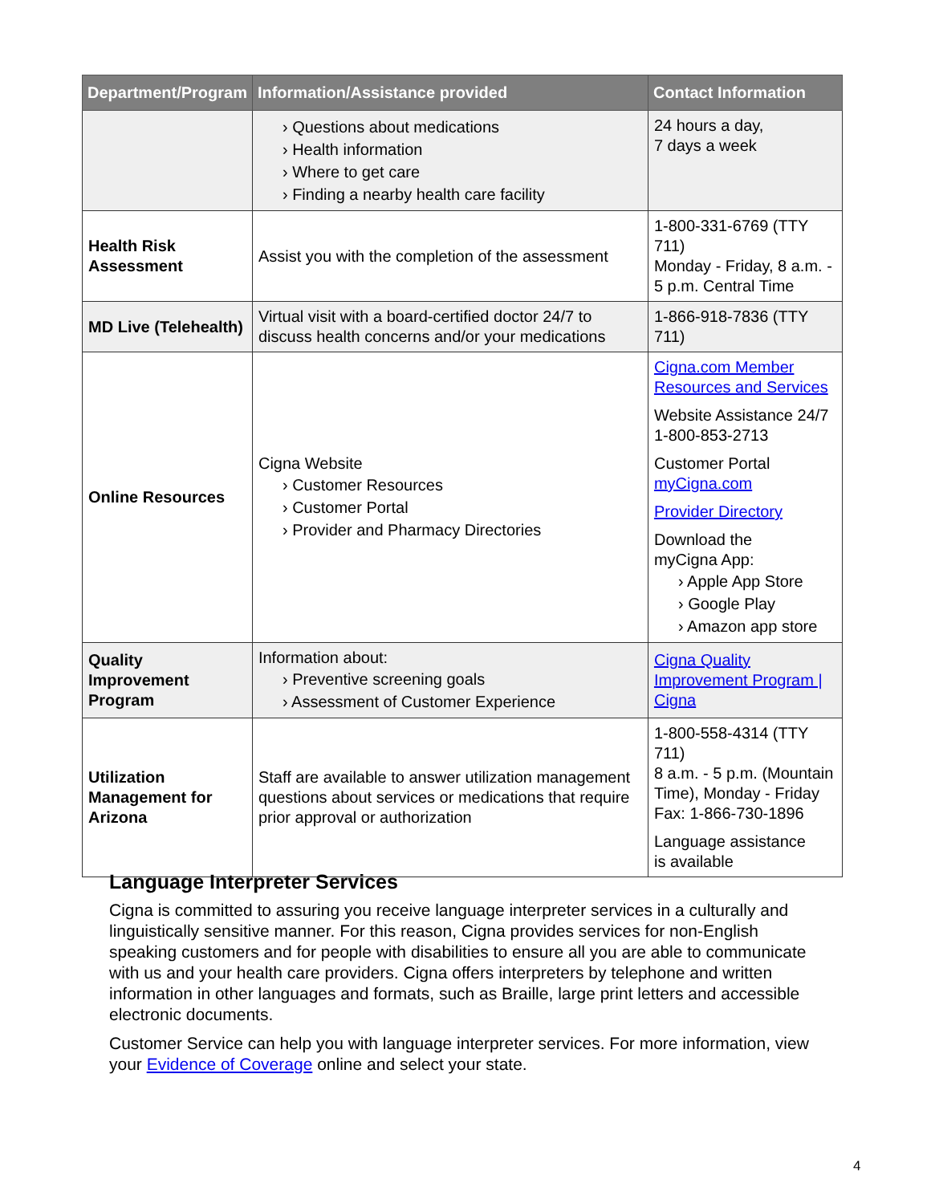| Department/Program | Information/Assistance provided | Contact Information |
| --- | --- | --- |
| | › Questions about medications › Health information › Where to get care › Finding a nearby health care facility | 24 hours a day, 7 days a week |
| Health Risk Assessment | Assist you with the completion of the assessment | 1-800-331-6769 (TTY 711) Monday - Friday, 8 a.m. - 5 p.m. Central Time |
| MD Live (Telehealth) | Virtual visit with a board-certified doctor 24/7 to discuss health concerns and/or your medications | 1-866-918-7836 (TTY 711) |
| Online Resources | Cigna Website › Customer Resources › Customer Portal › Provider and Pharmacy Directories | Cigna.com Member Resources and Services Website Assistance 24/7 1-800-853-2713 Customer Portal myCigna.com Provider Directory Download the myCigna App: › Apple App Store › Google Play › Amazon app store |
| Quality Improvement Program | Information about: › Preventive screening goals › Assessment of Customer Experience | Cigna Quality Improvement Program / Cigna |
| Utilization Management for Arizona | Staff are available to answer utilization management questions about services or medications that require prior approval or authorization | 1-800-558-4314 (TTY 711) 8 a.m. - 5 p.m. (Mountain Time), Monday - Friday Fax: 1-866-730-1896 Language assistance is available |
Language Interpreter Services
Cigna is committed to assuring you receive language interpreter services in a culturally and linguistically sensitive manner. For this reason, Cigna provides services for non-English speaking customers and for people with disabilities to ensure all you are able to communicate with us and your health care providers. Cigna offers interpreters by telephone and written information in other languages and formats, such as Braille, large print letters and accessible electronic documents.
Customer Service can help you with language interpreter services. For more information, view your Evidence of Coverage online and select your state.
4